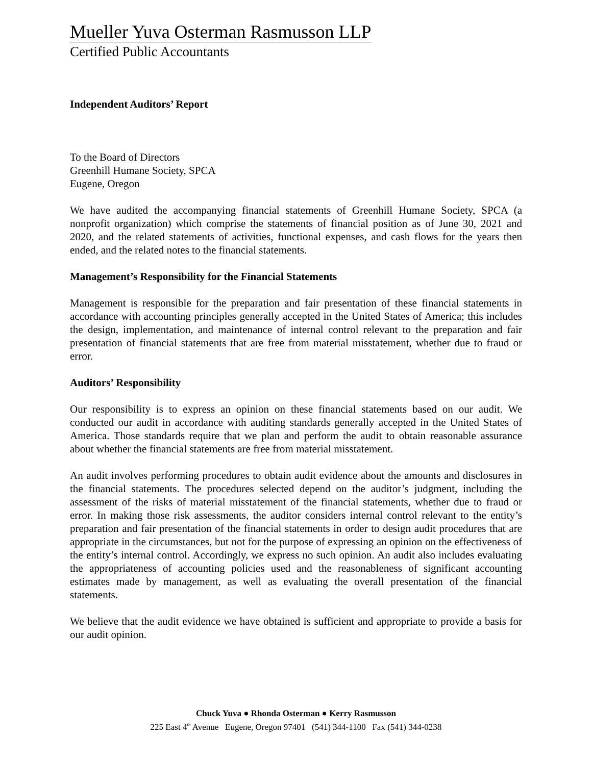Mueller Yuva Osterman Rasmusson LLP
Certified Public Accountants
Independent Auditors’ Report
To the Board of Directors
Greenhill Humane Society, SPCA
Eugene, Oregon
We have audited the accompanying financial statements of Greenhill Humane Society, SPCA (a nonprofit organization) which comprise the statements of financial position as of June 30, 2021 and 2020, and the related statements of activities, functional expenses, and cash flows for the years then ended, and the related notes to the financial statements.
Management’s Responsibility for the Financial Statements
Management is responsible for the preparation and fair presentation of these financial statements in accordance with accounting principles generally accepted in the United States of America; this includes the design, implementation, and maintenance of internal control relevant to the preparation and fair presentation of financial statements that are free from material misstatement, whether due to fraud or error.
Auditors’ Responsibility
Our responsibility is to express an opinion on these financial statements based on our audit. We conducted our audit in accordance with auditing standards generally accepted in the United States of America. Those standards require that we plan and perform the audit to obtain reasonable assurance about whether the financial statements are free from material misstatement.
An audit involves performing procedures to obtain audit evidence about the amounts and disclosures in the financial statements. The procedures selected depend on the auditor’s judgment, including the assessment of the risks of material misstatement of the financial statements, whether due to fraud or error. In making those risk assessments, the auditor considers internal control relevant to the entity’s preparation and fair presentation of the financial statements in order to design audit procedures that are appropriate in the circumstances, but not for the purpose of expressing an opinion on the effectiveness of the entity’s internal control. Accordingly, we express no such opinion. An audit also includes evaluating the appropriateness of accounting policies used and the reasonableness of significant accounting estimates made by management, as well as evaluating the overall presentation of the financial statements.
We believe that the audit evidence we have obtained is sufficient and appropriate to provide a basis for our audit opinion.
Chuck Yuva ● Rhonda Osterman ● Kerry Rasmusson
225 East 4<sup>th</sup> Avenue Eugene, Oregon 97401 (541) 344-1100 Fax (541) 344-0238